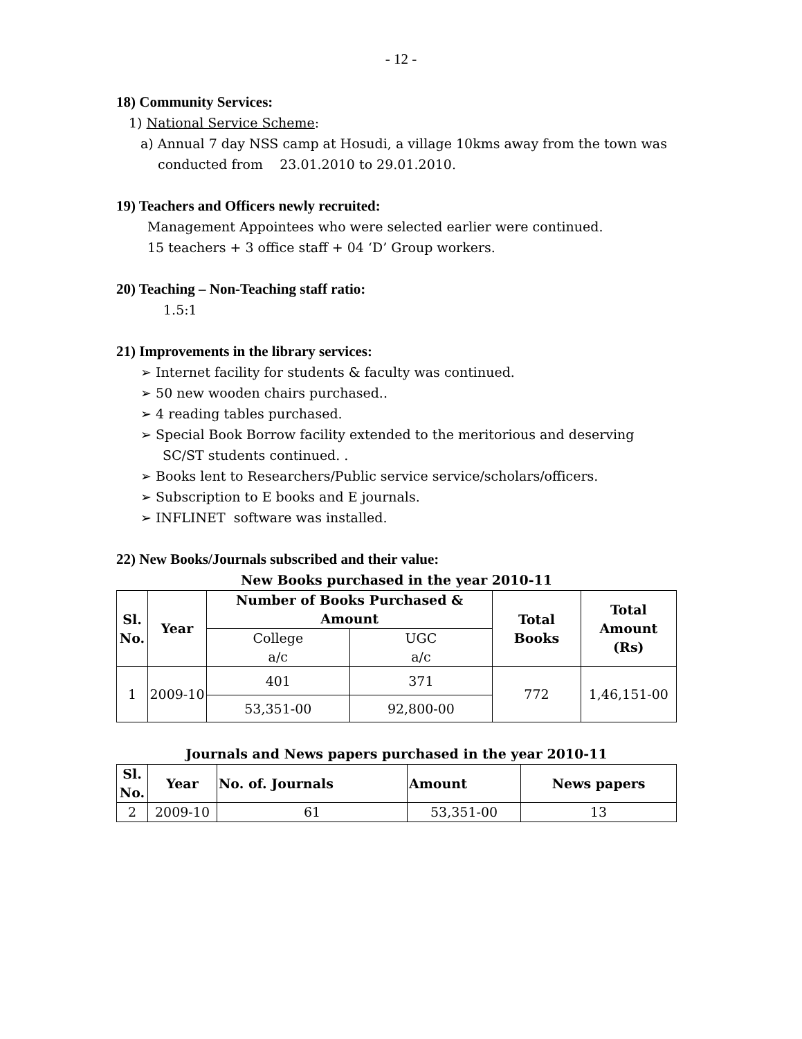- 12 -
18) Community Services:
1) National Service Scheme:
a) Annual 7 day NSS camp at Hosudi, a village 10kms away from the town was
conducted from 23.01.2010 to 29.01.2010.
19) Teachers and Officers newly recruited:
Management Appointees who were selected earlier were continued.
15 teachers + 3 office staff + 04 ‘D’ Group workers.
20) Teaching – Non-Teaching staff ratio:
1.5:1
21) Improvements in the library services:
➢ Internet facility for students & faculty was continued.
➢ 50 new wooden chairs purchased..
➢ 4 reading tables purchased.
➢ Special Book Borrow facility extended to the meritorious and deserving SC/ST students continued. .
➢ Books lent to Researchers/Public service service/scholars/officers.
➢ Subscription to E books and E journals.
➢ INFLINET software was installed.
22) New Books/Journals subscribed and their value:
New Books purchased in the year 2010-11
| Sl. No. | Year | Number of Books Purchased & Amount | | Total Books | Total Amount (Rs) |
| --- | --- | --- | --- | --- | --- |
| | | College a/c | UGC a/c | | |
| 1 | 2009-10 | 401 | 371 | 772 | 1,46,151-00 |
| | | 53,351-00 | 92,800-00 | | |
Journals and News papers purchased in the year 2010-11
| Sl. No. | Year | No. of. Journals | Amount | News papers |
| --- | --- | --- | --- | --- |
| 2 | 2009-10 | 61 | 53,351-00 | 13 |